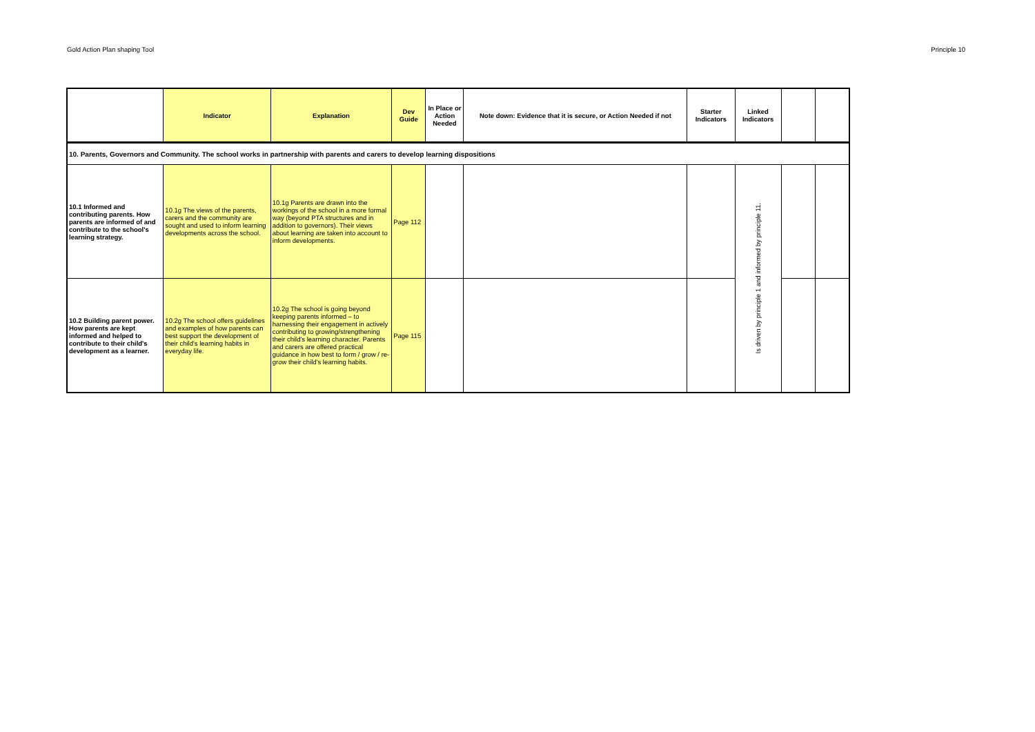Gold Action Plan shaping Tool Principle 10
| | Indicator | Explanation | Dev Guide | In Place or Action Needed | Note down: Evidence that it is secure, or Action Needed if not | Starter Indicators | Linked Indicators | | |
| --- | --- | --- | --- | --- | --- | --- | --- | --- | --- |
| 10. Parents, Governors and Community. The school works in partnership with parents and carers to develop learning dispositions | | | | | | | | | |
| 10.1 Informed and contributing parents. How parents are informed of and contribute to the school's learning strategy. | 10.1g The views of the parents, carers and the community are sought and used to inform learning developments across the school. | 10.1g Parents are drawn into the workings of the school in a more formal way (beyond PTA structures and in addition to governors). Their views about learning are taken into account to inform developments. | Page 112 | | | | Is driven by principle 1 and informed by principle 11. | | |
| 10.2 Building parent power. How parents are kept informed and helped to contribute to their child's development as a learner. | 10.2g The school offers guidelines and examples of how parents can best support the development of their child's learning habits in everyday life. | 10.2g The school is going beyond keeping parents informed – to harnessing their engagement in actively contributing to growing/strengthening their child's learning character. Parents and carers are offered practical guidance in how best to form / grow / re-grow their child's learning habits. | Page 115 | | | | | | |